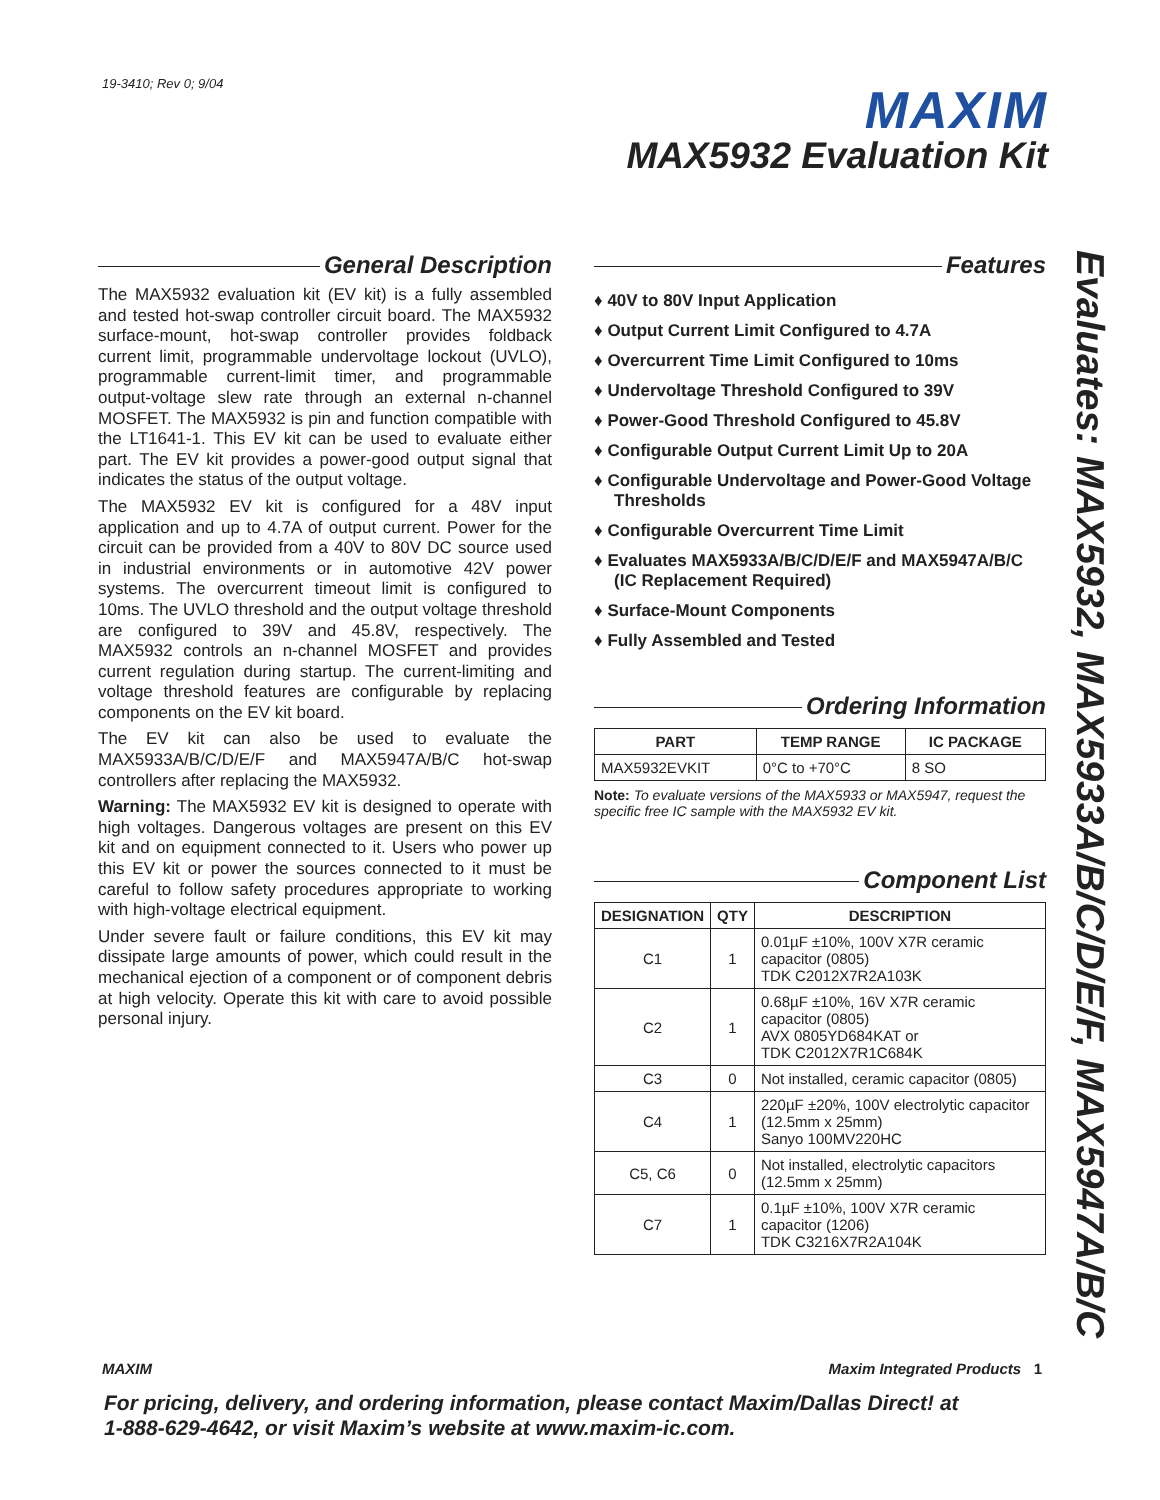19-3410; Rev 0; 9/04 MAXIM
MAX5932 Evaluation Kit
General Description
The MAX5932 evaluation kit (EV kit) is a fully assembled and tested hot-swap controller circuit board. The MAX5932 surface-mount, hot-swap controller provides foldback current limit, programmable undervoltage lockout (UVLO), programmable current-limit timer, and programmable output-voltage slew rate through an external n-channel MOSFET. The MAX5932 is pin and function compatible with the LT1641-1. This EV kit can be used to evaluate either part. The EV kit provides a power-good output signal that indicates the status of the output voltage.
The MAX5932 EV kit is configured for a 48V input application and up to 4.7A of output current. Power for the circuit can be provided from a 40V to 80V DC source used in industrial environments or in automotive 42V power systems. The overcurrent timeout limit is configured to 10ms. The UVLO threshold and the output voltage threshold are configured to 39V and 45.8V, respectively. The MAX5932 controls an n-channel MOSFET and provides current regulation during startup. The current-limiting and voltage threshold features are configurable by replacing components on the EV kit board.
The EV kit can also be used to evaluate the MAX5933A/B/C/D/E/F and MAX5947A/B/C hot-swap controllers after replacing the MAX5932.
Warning: The MAX5932 EV kit is designed to operate with high voltages. Dangerous voltages are present on this EV kit and on equipment connected to it. Users who power up this EV kit or power the sources connected to it must be careful to follow safety procedures appropriate to working with high-voltage electrical equipment.
Under severe fault or failure conditions, this EV kit may dissipate large amounts of power, which could result in the mechanical ejection of a component or of component debris at high velocity. Operate this kit with care to avoid possible personal injury.
Features
♦ 40V to 80V Input Application
♦ Output Current Limit Configured to 4.7A
♦ Overcurrent Time Limit Configured to 10ms
♦ Undervoltage Threshold Configured to 39V
♦ Power-Good Threshold Configured to 45.8V
♦ Configurable Output Current Limit Up to 20A
♦ Configurable Undervoltage and Power-Good Voltage Thresholds
♦ Configurable Overcurrent Time Limit
♦ Evaluates MAX5933A/B/C/D/E/F and MAX5947A/B/C (IC Replacement Required)
♦ Surface-Mount Components
♦ Fully Assembled and Tested
Ordering Information
| PART | TEMP RANGE | IC PACKAGE |
| --- | --- | --- |
| MAX5932EVKIT | 0°C to +70°C | 8 SO |
Note: To evaluate versions of the MAX5933 or MAX5947, request the specific free IC sample with the MAX5932 EV kit.
Component List
| DESIGNATION | QTY | DESCRIPTION |
| --- | --- | --- |
| C1 | 1 | 0.01µF ±10%, 100V X7R ceramic capacitor (0805) TDK C2012X7R2A103K |
| C2 | 1 | 0.68µF ±10%, 16V X7R ceramic capacitor (0805) AVX 0805YD684KAT or TDK C2012X7R1C684K |
| C3 | 0 | Not installed, ceramic capacitor (0805) |
| C4 | 1 | 220µF ±20%, 100V electrolytic capacitor (12.5mm x 25mm) Sanyo 100MV220HC |
| C5, C6 | 0 | Not installed, electrolytic capacitors (12.5mm x 25mm) |
| C7 | 1 | 0.1µF ±10%, 100V X7R ceramic capacitor (1206) TDK C3216X7R2A104K |
Evaluates: MAX5932, MAX5933A/B/C/D/E/F, MAX5947A/B/C
MAXIM Maxim Integrated Products 1
For pricing, delivery, and ordering information, please contact Maxim/Dallas Direct! at
1-888-629-4642, or visit Maxim’s website at www.maxim-ic.com.